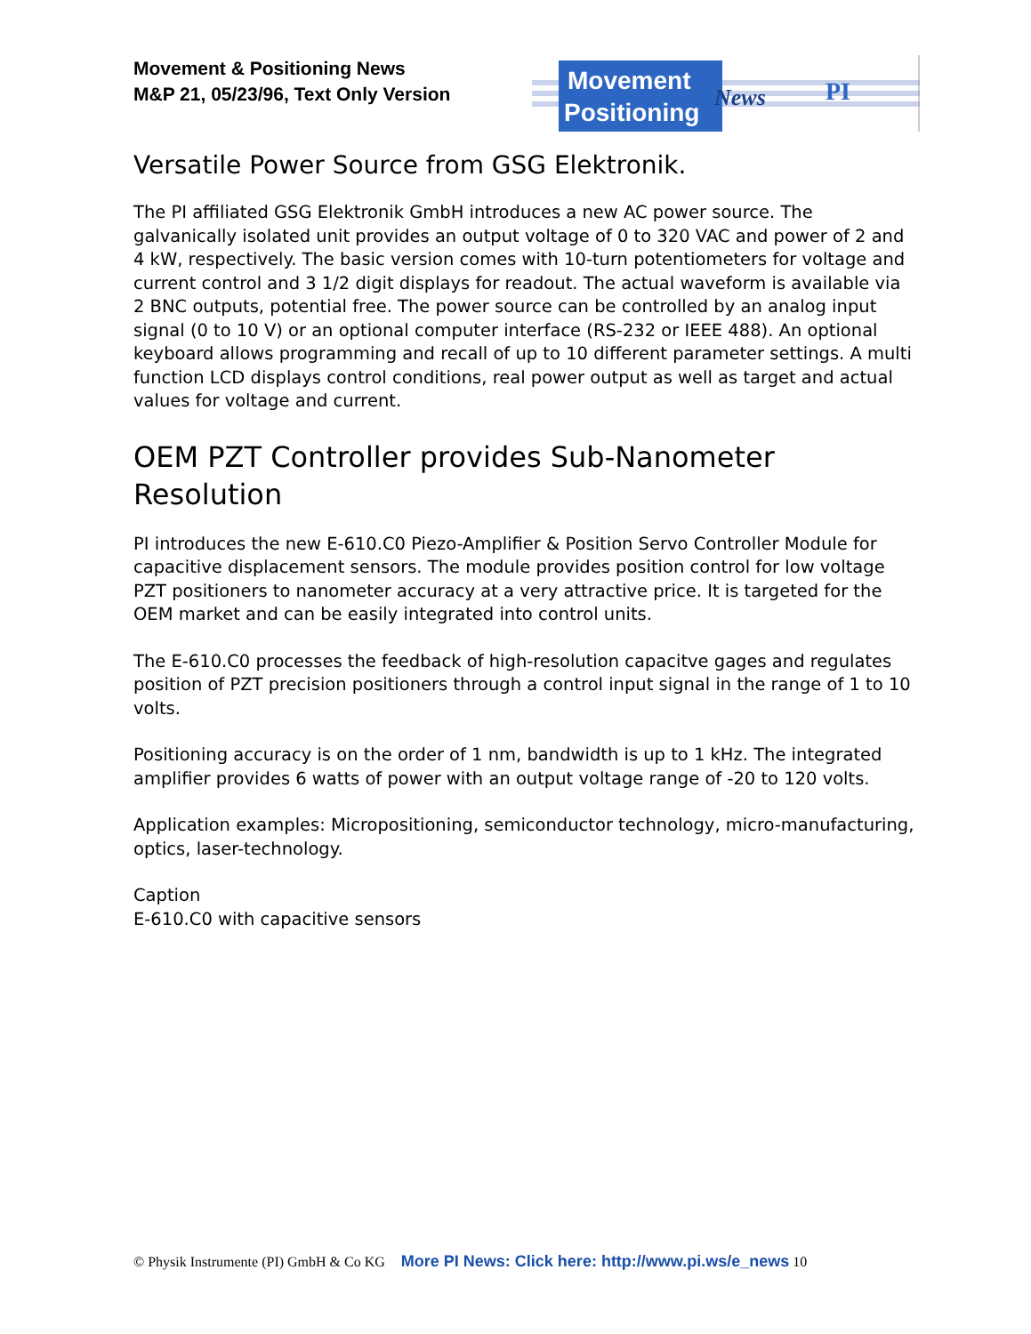Movement & Positioning News
M&P 21, 05/23/96, Text Only Version
Movement
Positioning
News
PI
Versatile Power Source from GSG Elektronik.
The PI affiliated GSG Elektronik GmbH introduces a new AC power source. The galvanically isolated unit provides an output voltage of 0 to 320 VAC and power of 2 and 4 kW, respectively. The basic version comes with 10-turn potentiometers for voltage and current control and 3 1/2 digit displays for readout. The actual waveform is available via 2 BNC outputs, potential free. The power source can be controlled by an analog input signal (0 to 10 V) or an optional computer interface (RS-232 or IEEE 488). An optional keyboard allows programming and recall of up to 10 different parameter settings. A multi function LCD displays control conditions, real power output as well as target and actual values for voltage and current.
OEM PZT Controller provides Sub-Nanometer Resolution
PI introduces the new E-610.C0 Piezo-Amplifier & Position Servo Controller Module for capacitive displacement sensors. The module provides position control for low voltage PZT positioners to nanometer accuracy at a very attractive price. It is targeted for the OEM market and can be easily integrated into control units.
The E-610.C0 processes the feedback of high-resolution capacitve gages and regulates position of PZT precision positioners through a control input signal in the range of 1 to 10 volts.
Positioning accuracy is on the order of 1 nm, bandwidth is up to 1 kHz. The integrated amplifier provides 6 watts of power with an output voltage range of -20 to 120 volts.
Application examples: Micropositioning, semiconductor technology, micro-manufacturing, optics, laser-technology.
Caption
E-610.C0 with capacitive sensors
© Physik Instrumente (PI) GmbH & Co KG More PI News: Click here: http://www.pi.ws/e_news 10